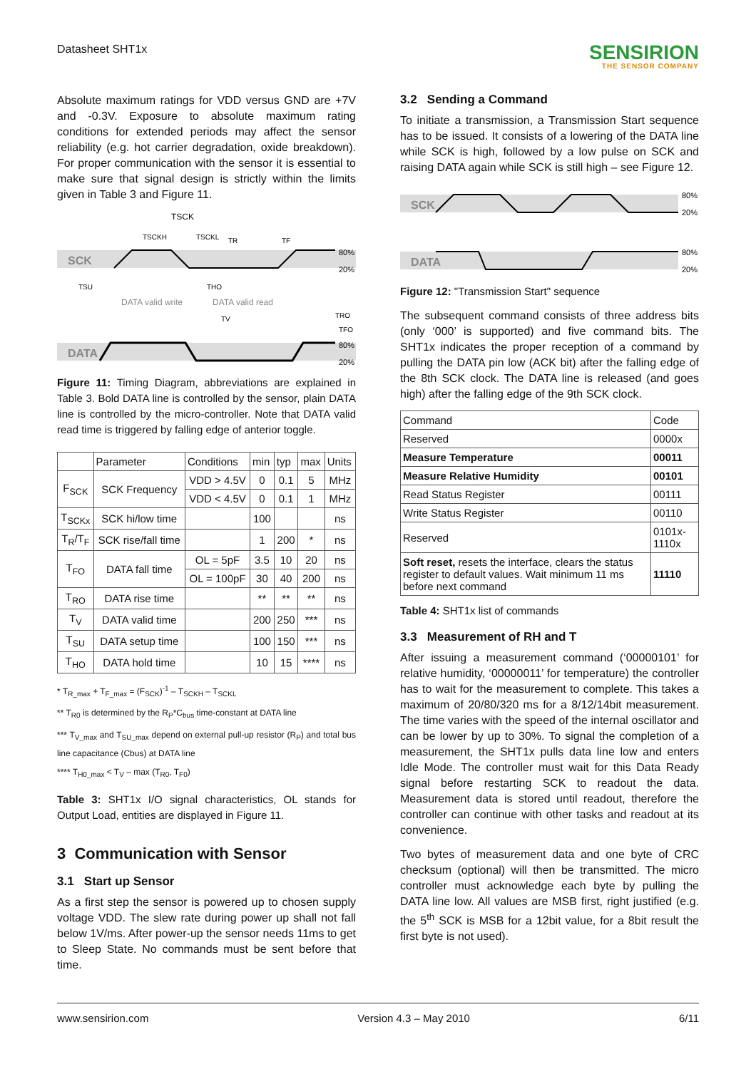Datasheet SHT1x
SENSIRION
THE SENSOR COMPANY
Absolute maximum ratings for VDD versus GND are +7V and -0.3V. Exposure to absolute maximum rating conditions for extended periods may affect the sensor reliability (e.g. hot carrier degradation, oxide breakdown). For proper communication with the sensor it is essential to make sure that signal design is strictly within the limits given in Table 3 and Figure 11.
SCK
DATA
TSCK
TSCKH
TSCKL
TR
TF
80%
20%
80%
20%
TSU
THO
DATA valid write
DATA valid read
TV
TRO
TFO
Figure 11: Timing Diagram, abbreviations are explained in Table 3. Bold DATA line is controlled by the sensor, plain DATA line is controlled by the micro-controller. Note that DATA valid read time is triggered by falling edge of anterior toggle.
| | Parameter | Conditions | min | typ | max | Units |
| --- | --- | --- | --- | --- | --- | --- |
| F<sub>SCK</sub> | SCK Frequency | VDD > 4.5V | 0 | 0.1 | 5 | MHz |
| | | VDD < 4.5V | 0 | 0.1 | 1 | MHz |
| T<sub>SCKx</sub> | SCK hi/low time | | 100 | | | ns |
| T<sub>R</sub>/T<sub>F</sub> | SCK rise/fall time | | 1 | 200 | * | ns |
| T<sub>FO</sub> | DATA fall time | OL = 5pF | 3.5 | 10 | 20 | ns |
| | | OL = 100pF | 30 | 40 | 200 | ns |
| T<sub>RO</sub> | DATA rise time | | ** | ** | ** | ns |
| T<sub>V</sub> | DATA valid time | | 200 | 250 | *** | ns |
| T<sub>SU</sub> | DATA setup time | | 100 | 150 | *** | ns |
| T<sub>HO</sub> | DATA hold time | | 10 | 15 | **** | ns |
* T<sub>R_max</sub> + T<sub>F_max</sub> = (F<sub>SCK</sub>)<sup>-1</sup> – T<sub>SCKH</sub> – T<sub>SCKL</sub>
** T<sub>R0</sub> is determined by the R<sub>P</sub>*C<sub>bus</sub> time-constant at DATA line
*** T<sub>V_max</sub> and T<sub>SU_max</sub> depend on external pull-up resistor (R<sub>P</sub>) and total bus line capacitance (Cbus) at DATA line
**** T<sub>H0_max</sub> < T<sub>V</sub> – max (T<sub>R0</sub>, T<sub>F0</sub>)
Table 3: SHT1x I/O signal characteristics, OL stands for Output Load, entities are displayed in Figure 11.
3 Communication with Sensor
3.1 Start up Sensor
As a first step the sensor is powered up to chosen supply voltage VDD. The slew rate during power up shall not fall below 1V/ms. After power-up the sensor needs 11ms to get to Sleep State. No commands must be sent before that time.
3.2 Sending a Command
To initiate a transmission, a Transmission Start sequence has to be issued. It consists of a lowering of the DATA line while SCK is high, followed by a low pulse on SCK and raising DATA again while SCK is still high – see Figure 12.
SCK
DATA
80%
20%
80%
20%
Figure 12: "Transmission Start" sequence
The subsequent command consists of three address bits (only ‘000’ is supported) and five command bits. The SHT1x indicates the proper reception of a command by pulling the DATA pin low (ACK bit) after the falling edge of the 8th SCK clock. The DATA line is released (and goes high) after the falling edge of the 9th SCK clock.
| Command | Code |
| --- | --- |
| Reserved | 0000x |
| Measure Temperature | 00011 |
| Measure Relative Humidity | 00101 |
| Read Status Register | 00111 |
| Write Status Register | 00110 |
| Reserved | 0101x-1110x |
| Soft reset, resets the interface, clears the status register to default values. Wait minimum 11 ms before next command | 11110 |
Table 4: SHT1x list of commands
3.3 Measurement of RH and T
After issuing a measurement command (‘00000101’ for relative humidity, ‘00000011’ for temperature) the controller has to wait for the measurement to complete. This takes a maximum of 20/80/320 ms for a 8/12/14bit measurement. The time varies with the speed of the internal oscillator and can be lower by up to 30%. To signal the completion of a measurement, the SHT1x pulls data line low and enters Idle Mode. The controller must wait for this Data Ready signal before restarting SCK to readout the data. Measurement data is stored until readout, therefore the controller can continue with other tasks and readout at its convenience.
Two bytes of measurement data and one byte of CRC checksum (optional) will then be transmitted. The micro controller must acknowledge each byte by pulling the DATA line low. All values are MSB first, right justified (e.g. the 5<sup>th</sup> SCK is MSB for a 12bit value, for a 8bit result the first byte is not used).
www.sensirion.com Version 4.3 – May 2010 6/11